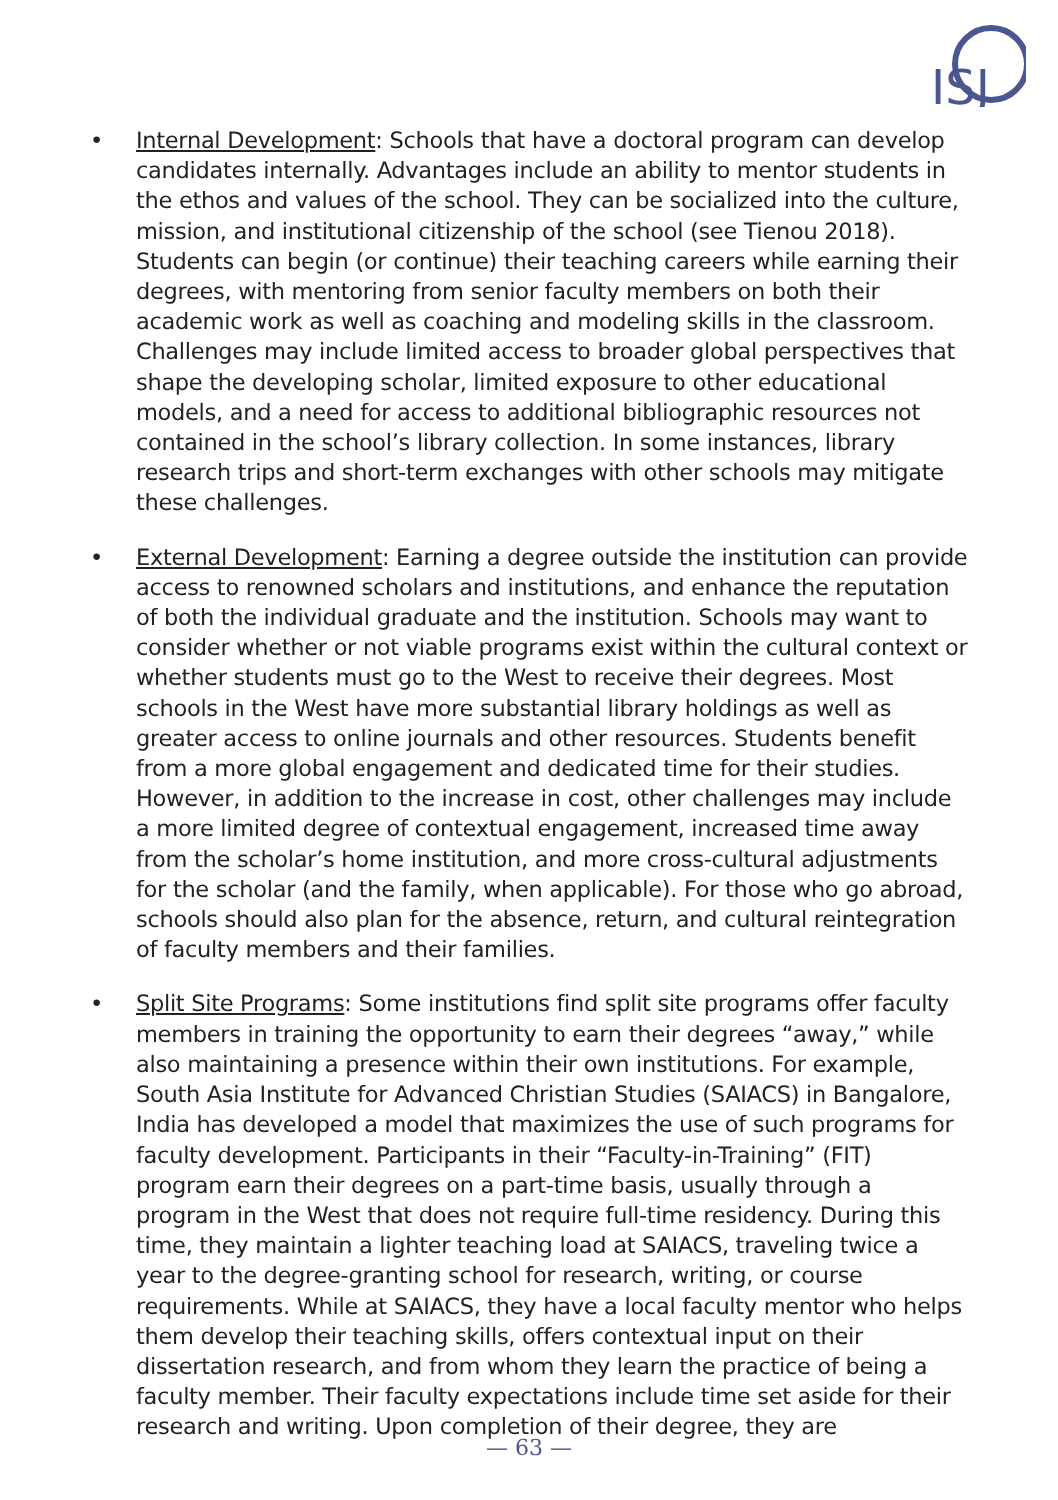ISJ
• Internal Development: Schools that have a doctoral program can develop candidates internally. Advantages include an ability to mentor students in the ethos and values of the school. They can be socialized into the culture, mission, and institutional citizenship of the school (see Tienou 2018). Students can begin (or continue) their teaching careers while earning their degrees, with mentoring from senior faculty members on both their academic work as well as coaching and modeling skills in the classroom. Challenges may include limited access to broader global perspectives that shape the developing scholar, limited exposure to other educational models, and a need for access to additional bibliographic resources not contained in the school’s library collection. In some instances, library research trips and short-term exchanges with other schools may mitigate these challenges.
• External Development: Earning a degree outside the institution can provide access to renowned scholars and institutions, and enhance the reputation of both the individual graduate and the institution. Schools may want to consider whether or not viable programs exist within the cultural context or whether students must go to the West to receive their degrees. Most schools in the West have more substantial library holdings as well as greater access to online journals and other resources. Students benefit from a more global engagement and dedicated time for their studies. However, in addition to the increase in cost, other challenges may include a more limited degree of contextual engagement, increased time away from the scholar’s home institution, and more cross-cultural adjustments for the scholar (and the family, when applicable). For those who go abroad, schools should also plan for the absence, return, and cultural reintegration of faculty members and their families.
• Split Site Programs: Some institutions find split site programs offer faculty members in training the opportunity to earn their degrees “away,” while also maintaining a presence within their own institutions. For example, South Asia Institute for Advanced Christian Studies (SAIACS) in Bangalore, India has developed a model that maximizes the use of such programs for faculty development. Participants in their “Faculty-in-Training” (FIT) program earn their degrees on a part-time basis, usually through a program in the West that does not require full-time residency. During this time, they maintain a lighter teaching load at SAIACS, traveling twice a year to the degree-granting school for research, writing, or course requirements. While at SAIACS, they have a local faculty mentor who helps them develop their teaching skills, offers contextual input on their dissertation research, and from whom they learn the practice of being a faculty member. Their faculty expectations include time set aside for their research and writing. Upon completion of their degree, they are
— 63 —